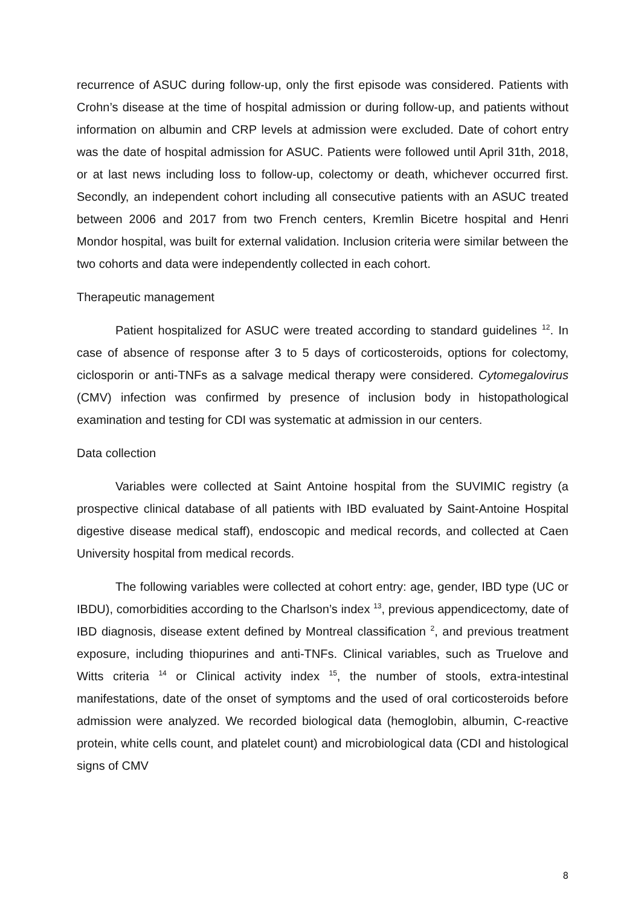recurrence of ASUC during follow-up, only the first episode was considered. Patients with Crohn’s disease at the time of hospital admission or during follow-up, and patients without information on albumin and CRP levels at admission were excluded. Date of cohort entry was the date of hospital admission for ASUC. Patients were followed until April 31th, 2018, or at last news including loss to follow-up, colectomy or death, whichever occurred first. Secondly, an independent cohort including all consecutive patients with an ASUC treated between 2006 and 2017 from two French centers, Kremlin Bicetre hospital and Henri Mondor hospital, was built for external validation. Inclusion criteria were similar between the two cohorts and data were independently collected in each cohort.
Therapeutic management
Patient hospitalized for ASUC were treated according to standard guidelines <sup>12</sup>. In case of absence of response after 3 to 5 days of corticosteroids, options for colectomy, ciclosporin or anti-TNFs as a salvage medical therapy were considered. Cytomegalovirus (CMV) infection was confirmed by presence of inclusion body in histopathological examination and testing for CDI was systematic at admission in our centers.
Data collection
Variables were collected at Saint Antoine hospital from the SUVIMIC registry (a prospective clinical database of all patients with IBD evaluated by Saint-Antoine Hospital digestive disease medical staff), endoscopic and medical records, and collected at Caen University hospital from medical records.
The following variables were collected at cohort entry: age, gender, IBD type (UC or IBDU), comorbidities according to the Charlson’s index <sup>13</sup>, previous appendicectomy, date of IBD diagnosis, disease extent defined by Montreal classification <sup>2</sup>, and previous treatment exposure, including thiopurines and anti-TNFs. Clinical variables, such as Truelove and Witts criteria <sup>14</sup> or Clinical activity index <sup>15</sup>, the number of stools, extra-intestinal manifestations, date of the onset of symptoms and the used of oral corticosteroids before admission were analyzed. We recorded biological data (hemoglobin, albumin, C-reactive protein, white cells count, and platelet count) and microbiological data (CDI and histological signs of CMV
8